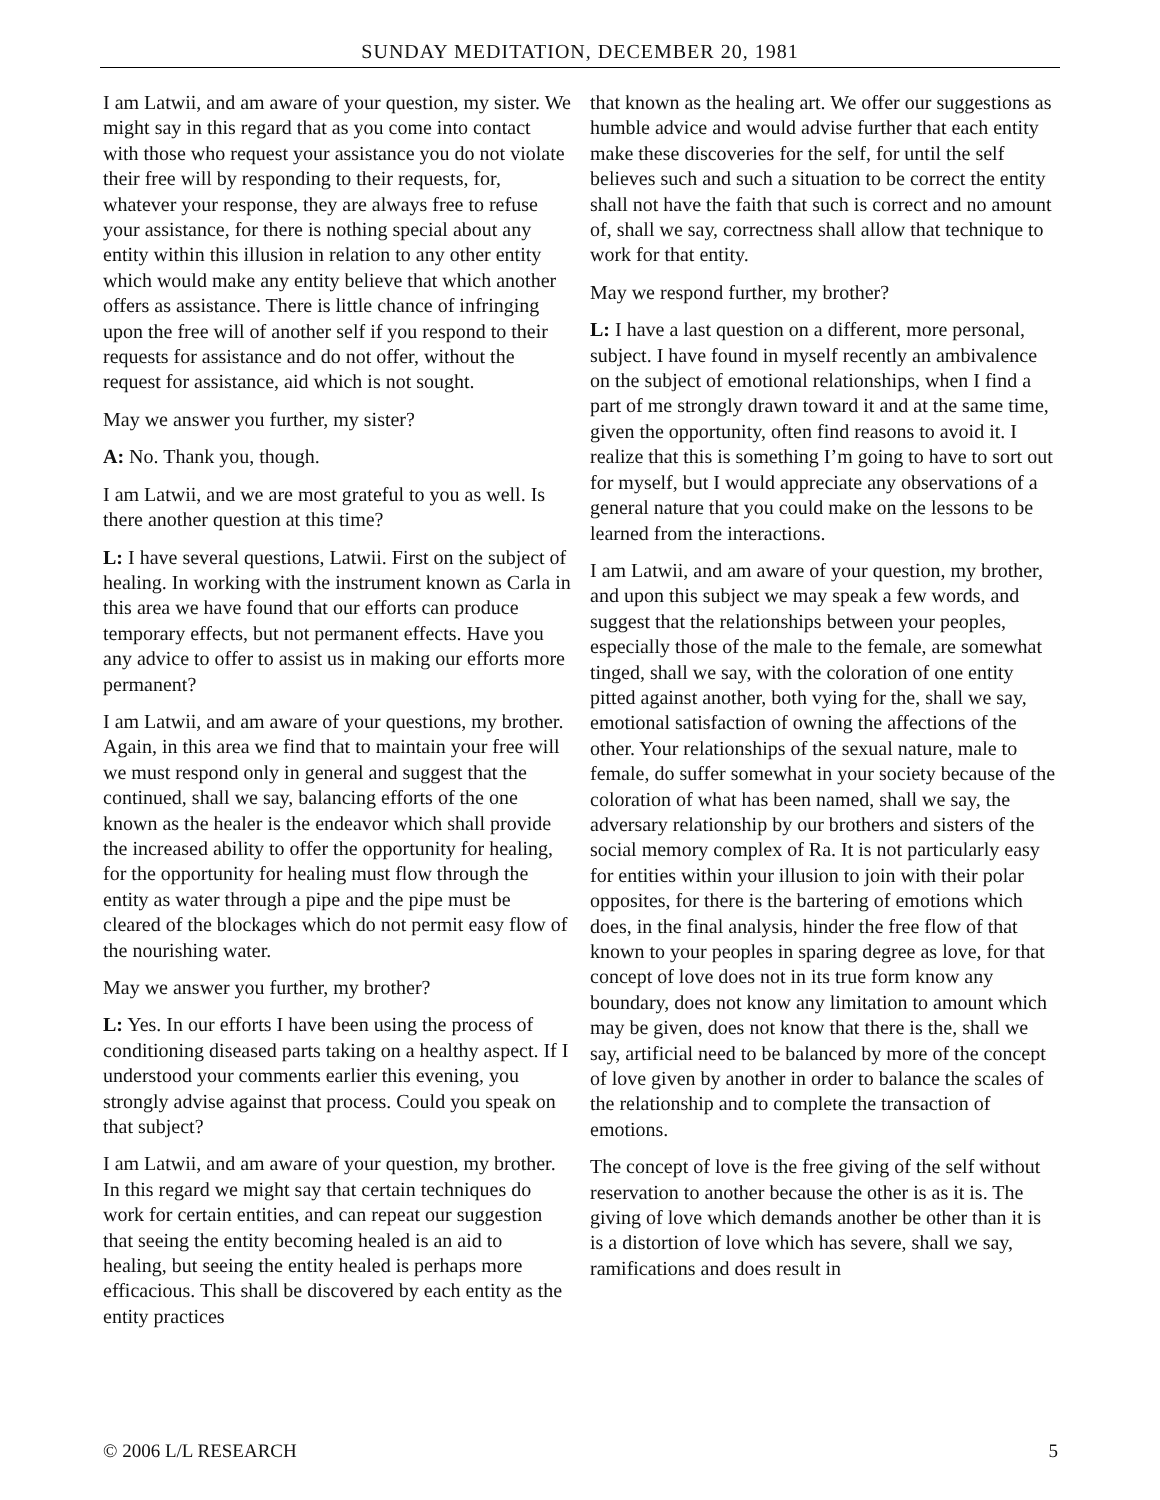SUNDAY MEDITATION, DECEMBER 20, 1981
I am Latwii, and am aware of your question, my sister. We might say in this regard that as you come into contact with those who request your assistance you do not violate their free will by responding to their requests, for, whatever your response, they are always free to refuse your assistance, for there is nothing special about any entity within this illusion in relation to any other entity which would make any entity believe that which another offers as assistance. There is little chance of infringing upon the free will of another self if you respond to their requests for assistance and do not offer, without the request for assistance, aid which is not sought.
May we answer you further, my sister?
A: No. Thank you, though.
I am Latwii, and we are most grateful to you as well. Is there another question at this time?
L: I have several questions, Latwii. First on the subject of healing. In working with the instrument known as Carla in this area we have found that our efforts can produce temporary effects, but not permanent effects. Have you any advice to offer to assist us in making our efforts more permanent?
I am Latwii, and am aware of your questions, my brother. Again, in this area we find that to maintain your free will we must respond only in general and suggest that the continued, shall we say, balancing efforts of the one known as the healer is the endeavor which shall provide the increased ability to offer the opportunity for healing, for the opportunity for healing must flow through the entity as water through a pipe and the pipe must be cleared of the blockages which do not permit easy flow of the nourishing water.
May we answer you further, my brother?
L: Yes. In our efforts I have been using the process of conditioning diseased parts taking on a healthy aspect. If I understood your comments earlier this evening, you strongly advise against that process. Could you speak on that subject?
I am Latwii, and am aware of your question, my brother. In this regard we might say that certain techniques do work for certain entities, and can repeat our suggestion that seeing the entity becoming healed is an aid to healing, but seeing the entity healed is perhaps more efficacious. This shall be discovered by each entity as the entity practices
that known as the healing art. We offer our suggestions as humble advice and would advise further that each entity make these discoveries for the self, for until the self believes such and such a situation to be correct the entity shall not have the faith that such is correct and no amount of, shall we say, correctness shall allow that technique to work for that entity.
May we respond further, my brother?
L: I have a last question on a different, more personal, subject. I have found in myself recently an ambivalence on the subject of emotional relationships, when I find a part of me strongly drawn toward it and at the same time, given the opportunity, often find reasons to avoid it. I realize that this is something I’m going to have to sort out for myself, but I would appreciate any observations of a general nature that you could make on the lessons to be learned from the interactions.
I am Latwii, and am aware of your question, my brother, and upon this subject we may speak a few words, and suggest that the relationships between your peoples, especially those of the male to the female, are somewhat tinged, shall we say, with the coloration of one entity pitted against another, both vying for the, shall we say, emotional satisfaction of owning the affections of the other. Your relationships of the sexual nature, male to female, do suffer somewhat in your society because of the coloration of what has been named, shall we say, the adversary relationship by our brothers and sisters of the social memory complex of Ra. It is not particularly easy for entities within your illusion to join with their polar opposites, for there is the bartering of emotions which does, in the final analysis, hinder the free flow of that known to your peoples in sparing degree as love, for that concept of love does not in its true form know any boundary, does not know any limitation to amount which may be given, does not know that there is the, shall we say, artificial need to be balanced by more of the concept of love given by another in order to balance the scales of the relationship and to complete the transaction of emotions.
The concept of love is the free giving of the self without reservation to another because the other is as it is. The giving of love which demands another be other than it is is a distortion of love which has severe, shall we say, ramifications and does result in
© 2006 L/L RESEARCH 5